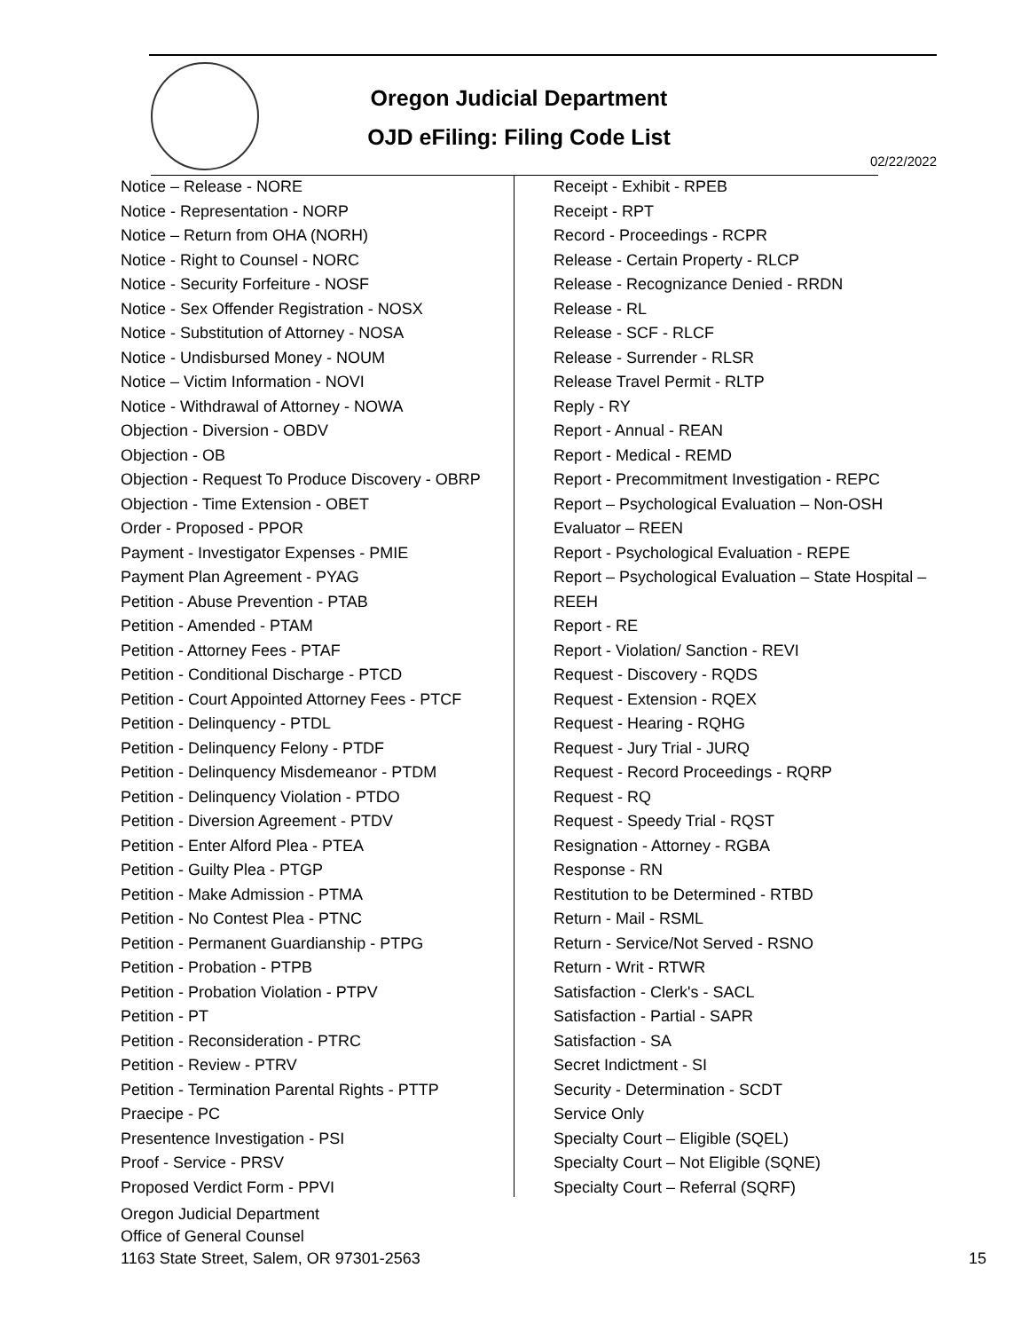Oregon Judicial Department
OJD eFiling: Filing Code List
02/22/2022
Notice – Release - NORE
Notice - Representation - NORP
Notice – Return from OHA (NORH)
Notice - Right to Counsel - NORC
Notice - Security Forfeiture - NOSF
Notice - Sex Offender Registration - NOSX
Notice - Substitution of Attorney - NOSA
Notice - Undisbursed Money - NOUM
Notice – Victim Information - NOVI
Notice - Withdrawal of Attorney - NOWA
Objection - Diversion - OBDV
Objection - OB
Objection - Request To Produce Discovery - OBRP
Objection - Time Extension - OBET
Order - Proposed - PPOR
Payment - Investigator Expenses - PMIE
Payment Plan Agreement - PYAG
Petition - Abuse Prevention - PTAB
Petition - Amended - PTAM
Petition - Attorney Fees - PTAF
Petition - Conditional Discharge - PTCD
Petition - Court Appointed Attorney Fees - PTCF
Petition - Delinquency - PTDL
Petition - Delinquency Felony - PTDF
Petition - Delinquency Misdemeanor - PTDM
Petition - Delinquency Violation - PTDO
Petition - Diversion Agreement - PTDV
Petition - Enter Alford Plea - PTEA
Petition - Guilty Plea - PTGP
Petition - Make Admission - PTMA
Petition - No Contest Plea - PTNC
Petition - Permanent Guardianship - PTPG
Petition - Probation - PTPB
Petition - Probation Violation - PTPV
Petition - PT
Petition - Reconsideration - PTRC
Petition - Review - PTRV
Petition - Termination Parental Rights - PTTP
Praecipe - PC
Presentence Investigation - PSI
Proof - Service - PRSV
Proposed Verdict Form - PPVI
Receipt - Exhibit - RPEB
Receipt - RPT
Record - Proceedings - RCPR
Release - Certain Property - RLCP
Release - Recognizance Denied - RRDN
Release - RL
Release - SCF - RLCF
Release - Surrender - RLSR
Release Travel Permit - RLTP
Reply - RY
Report - Annual - REAN
Report - Medical - REMD
Report - Precommitment Investigation - REPC
Report – Psychological Evaluation – Non-OSH Evaluator – REEN
Report - Psychological Evaluation - REPE
Report – Psychological Evaluation – State Hospital – REEH
Report - RE
Report - Violation/ Sanction - REVI
Request - Discovery - RQDS
Request - Extension - RQEX
Request - Hearing - RQHG
Request - Jury Trial - JURQ
Request - Record Proceedings - RQRP
Request - RQ
Request - Speedy Trial - RQST
Resignation - Attorney - RGBA
Response - RN
Restitution to be Determined - RTBD
Return - Mail - RSML
Return - Service/Not Served - RSNO
Return - Writ - RTWR
Satisfaction - Clerk's - SACL
Satisfaction - Partial - SAPR
Satisfaction - SA
Secret Indictment - SI
Security - Determination - SCDT
Service Only
Specialty Court – Eligible (SQEL)
Specialty Court – Not Eligible (SQNE)
Specialty Court – Referral (SQRF)
Oregon Judicial Department
Office of General Counsel
1163 State Street, Salem, OR 97301-2563
15